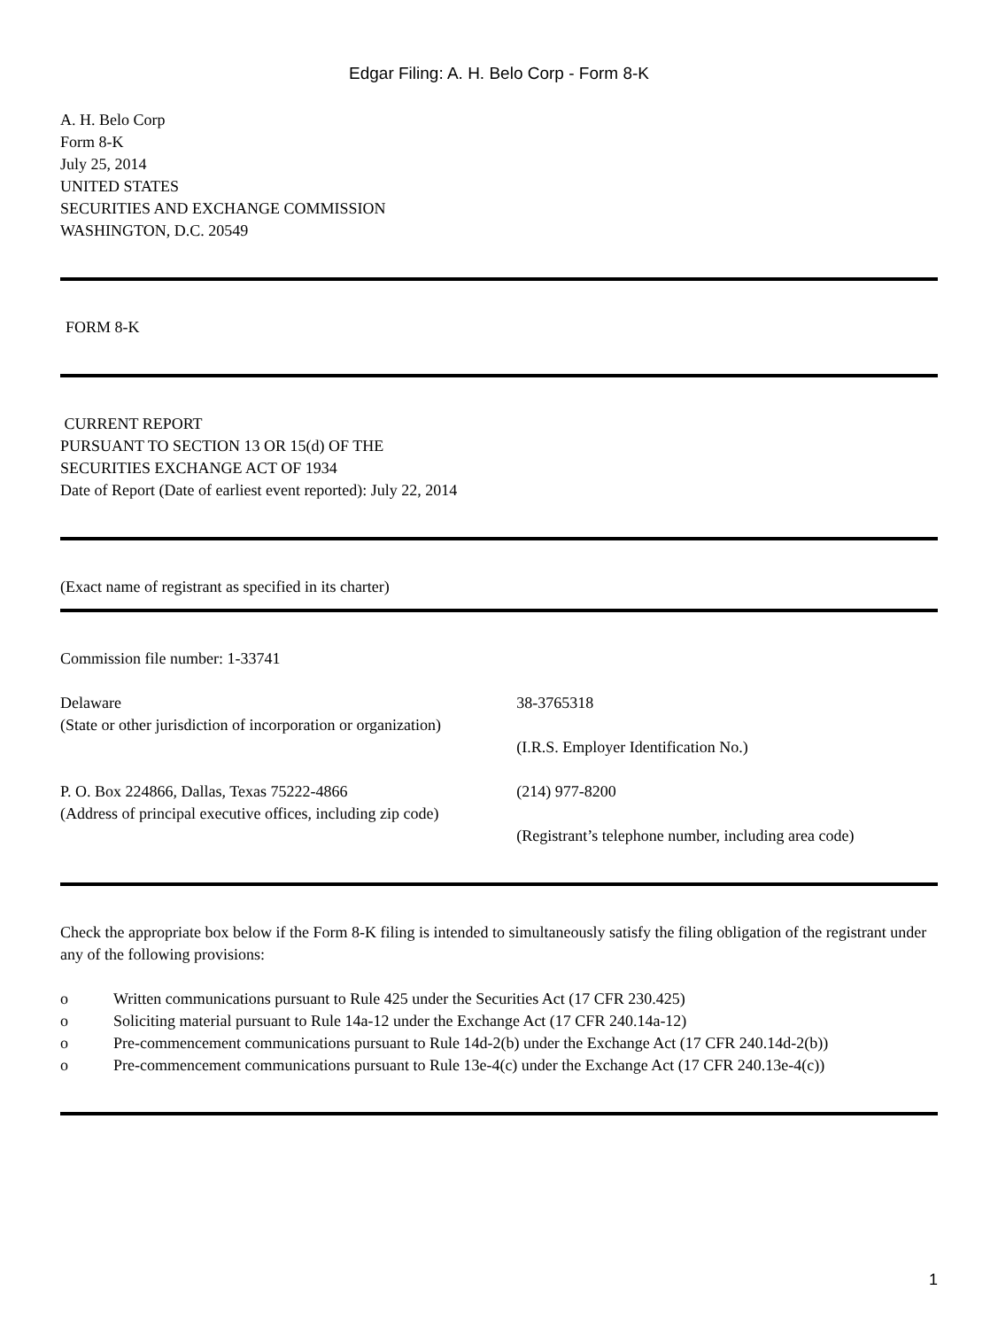Edgar Filing: A. H. Belo Corp - Form 8-K
A. H. Belo Corp
Form 8-K
July 25, 2014
UNITED STATES
SECURITIES AND EXCHANGE COMMISSION
WASHINGTON, D.C. 20549
FORM 8-K
CURRENT REPORT
PURSUANT TO SECTION 13 OR 15(d) OF THE
SECURITIES EXCHANGE ACT OF 1934
Date of Report (Date of earliest event reported): July 22, 2014
(Exact name of registrant as specified in its charter)
Commission file number: 1-33741
| Delaware (State or other jurisdiction of incorporation or organization) | 38-3765318 (I.R.S. Employer Identification No.) |
| P. O. Box 224866, Dallas, Texas 75222-4866 (Address of principal executive offices, including zip code) | (214) 977-8200 (Registrant’s telephone number, including area code) |
Check the appropriate box below if the Form 8-K filing is intended to simultaneously satisfy the filing obligation of the registrant under any of the following provisions:
| o | Written communications pursuant to Rule 425 under the Securities Act (17 CFR 230.425) |
| o | Soliciting material pursuant to Rule 14a-12 under the Exchange Act (17 CFR 240.14a-12) |
| o | Pre-commencement communications pursuant to Rule 14d-2(b) under the Exchange Act (17 CFR 240.14d-2(b)) |
| o | Pre-commencement communications pursuant to Rule 13e-4(c) under the Exchange Act (17 CFR 240.13e-4(c)) |
1